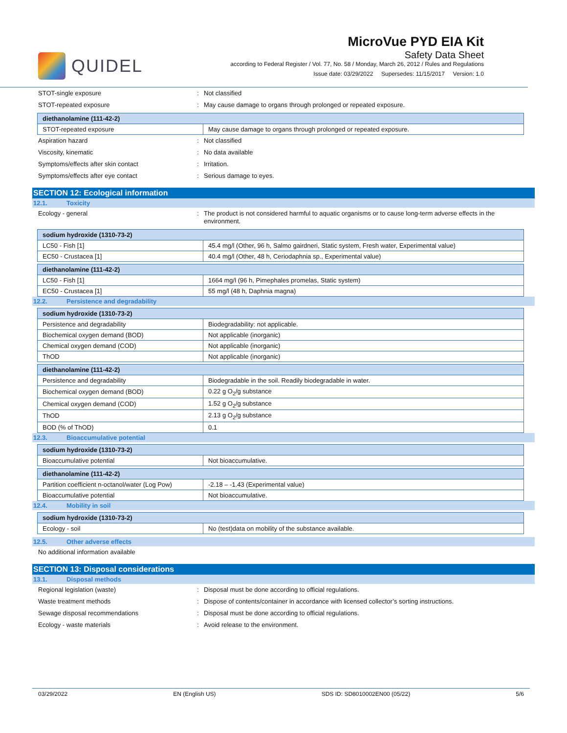QUIDEL
MicroVue PYD EIA Kit
Safety Data Sheet
according to Federal Register / Vol. 77, No. 58 / Monday, March 26, 2012 / Rules and Regulations
Issue date: 03/29/2022 Supersedes: 11/15/2017 Version: 1.0
STOT-single exposure: Not classified
STOT-repeated exposure: May cause damage to organs through prolonged or repeated exposure.
| diethanolamine (111-42-2) | |
| --- | --- |
| STOT-repeated exposure | May cause damage to organs through prolonged or repeated exposure. |
Aspiration hazard: Not classified
Viscosity, kinematic: No data available
Symptoms/effects after skin contact: Irritation.
Symptoms/effects after eye contact: Serious damage to eyes.
SECTION 12: Ecological information
12.1. Toxicity
Ecology - general: The product is not considered harmful to aquatic organisms or to cause long-term adverse effects in the environment.
| sodium hydroxide (1310-73-2) | |
| --- | --- |
| LC50 - Fish [1] | 45.4 mg/l (Other, 96 h, Salmo gairdneri, Static system, Fresh water, Experimental value) |
| EC50 - Crustacea [1] | 40.4 mg/l (Other, 48 h, Ceriodaphnia sp., Experimental value) |
| diethanolamine (111-42-2) | |
| --- | --- |
| LC50 - Fish [1] | 1664 mg/l (96 h, Pimephales promelas, Static system) |
| EC50 - Crustacea [1] | 55 mg/l (48 h, Daphnia magna) |
12.2. Persistence and degradability
| sodium hydroxide (1310-73-2) | |
| --- | --- |
| Persistence and degradability | Biodegradability: not applicable. |
| Biochemical oxygen demand (BOD) | Not applicable (inorganic) |
| Chemical oxygen demand (COD) | Not applicable (inorganic) |
| ThOD | Not applicable (inorganic) |
| diethanolamine (111-42-2) | |
| --- | --- |
| Persistence and degradability | Biodegradable in the soil. Readily biodegradable in water. |
| Biochemical oxygen demand (BOD) | 0.22 g O<sub>2</sub>/g substance |
| Chemical oxygen demand (COD) | 1.52 g O<sub>2</sub>/g substance |
| ThOD | 2.13 g O<sub>2</sub>/g substance |
| BOD (% of ThOD) | 0.1 |
12.3. Bioaccumulative potential
| sodium hydroxide (1310-73-2) | |
| --- | --- |
| Bioaccumulative potential | Not bioaccumulative. |
| diethanolamine (111-42-2) | |
| --- | --- |
| Partition coefficient n-octanol/water (Log Pow) | -2.18 – -1.43 (Experimental value) |
| Bioaccumulative potential | Not bioaccumulative. |
12.4. Mobility in soil
| sodium hydroxide (1310-73-2) | |
| --- | --- |
| Ecology - soil | No (test)data on mobility of the substance available. |
12.5. Other adverse effects
No additional information available
SECTION 13: Disposal considerations
13.1. Disposal methods
Regional legislation (waste): Disposal must be done according to official regulations.
Waste treatment methods: Dispose of contents/container in accordance with licensed collector’s sorting instructions.
Sewage disposal recommendations: Disposal must be done according to official regulations.
Ecology - waste materials: Avoid release to the environment.
03/29/2022 EN (English US) SDS ID: SD8010002EN00 (05/22) 5/6